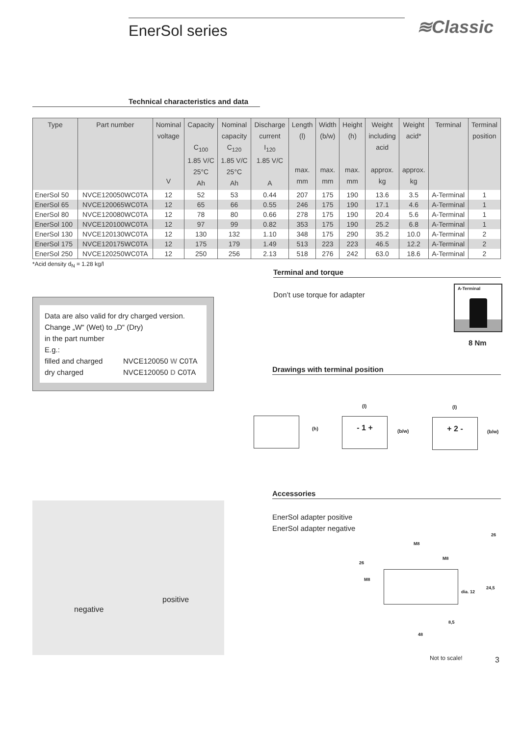EnerSol series ≋Classic
Technical characteristics and data
| Type | Part number | Nominal voltage V | Capacity C<sub>100</sub> 1.85 V/C 25°C Ah | Nominal capacity C<sub>120</sub> 1.85 V/C 25°C Ah | Discharge current I<sub>120</sub> 1.85 V/C A | Length (l) max. mm | Width (b/w) max. mm | Height (h) max. mm | Weight including acid approx. kg | Weight acid* approx. kg | Terminal | Terminal position |
| --- | --- | --- | --- | --- | --- | --- | --- | --- | --- | --- | --- | --- |
| EnerSol 50 | NVCE120050WC0TA | 12 | 52 | 53 | 0.44 | 207 | 175 | 190 | 13.6 | 3.5 | A-Terminal | 1 |
| EnerSol 65 | NVCE120065WC0TA | 12 | 65 | 66 | 0.55 | 246 | 175 | 190 | 17.1 | 4.6 | A-Terminal | 1 |
| EnerSol 80 | NVCE120080WC0TA | 12 | 78 | 80 | 0.66 | 278 | 175 | 190 | 20.4 | 5.6 | A-Terminal | 1 |
| EnerSol 100 | NVCE120100WC0TA | 12 | 97 | 99 | 0.82 | 353 | 175 | 190 | 25.2 | 6.8 | A-Terminal | 1 |
| EnerSol 130 | NVCE120130WC0TA | 12 | 130 | 132 | 1.10 | 348 | 175 | 290 | 35.2 | 10.0 | A-Terminal | 2 |
| EnerSol 175 | NVCE120175WC0TA | 12 | 175 | 179 | 1.49 | 513 | 223 | 223 | 46.5 | 12.2 | A-Terminal | 2 |
| EnerSol 250 | NVCE120250WC0TA | 12 | 250 | 256 | 2.13 | 518 | 276 | 242 | 63.0 | 18.6 | A-Terminal | 2 |
*Acid density d<sub>N</sub> = 1.28 kg/l
Terminal and torque
Don’t use torque for adapter
A-Terminal
8 Nm
Data are also valid for dry charged version.
Change „W“ (Wet) to „D“ (Dry)
in the part number
E.g.:
filled and charged NVCE120050 W C0TA
dry charged NVCE120050 D C0TA
Drawings with terminal position
(h)
- 1 +
(l)
(b/w)
+ 2 -
(l)
(b/w)
Accessories
EnerSol adapter positive
EnerSol adapter negative
M8
26
M8
26
M8
24,5
dia. 12
8,5
48
negative
positive
Not to scale! 3